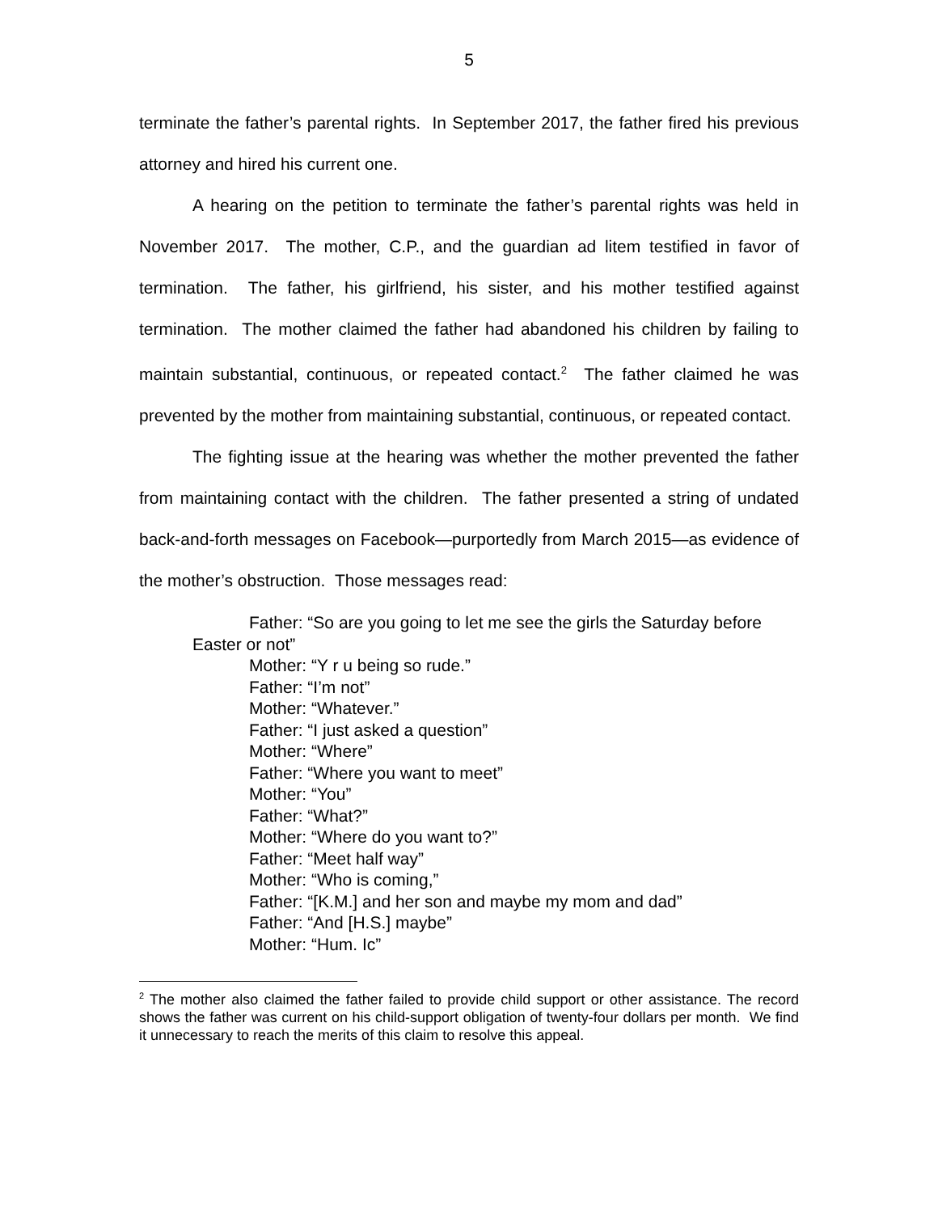5
terminate the father’s parental rights. In September 2017, the father fired his previous attorney and hired his current one.
A hearing on the petition to terminate the father’s parental rights was held in November 2017. The mother, C.P., and the guardian ad litem testified in favor of termination. The father, his girlfriend, his sister, and his mother testified against termination. The mother claimed the father had abandoned his children by failing to maintain substantial, continuous, or repeated contact.<sup>2</sup> The father claimed he was prevented by the mother from maintaining substantial, continuous, or repeated contact.
The fighting issue at the hearing was whether the mother prevented the father from maintaining contact with the children. The father presented a string of undated back-and-forth messages on Facebook—purportedly from March 2015—as evidence of the mother’s obstruction. Those messages read:
Father: “So are you going to let me see the girls the Saturday before Easter or not”
Mother: “Y r u being so rude.”
Father: “I’m not”
Mother: “Whatever.”
Father: “I just asked a question”
Mother: “Where”
Father: “Where you want to meet”
Mother: “You”
Father: “What?”
Mother: “Where do you want to?”
Father: “Meet half way”
Mother: “Who is coming,”
Father: “[K.M.] and her son and maybe my mom and dad”
Father: “And [H.S.] maybe”
Mother: “Hum. Ic”
<sup>2</sup> The mother also claimed the father failed to provide child support or other assistance. The record shows the father was current on his child-support obligation of twenty-four dollars per month. We find it unnecessary to reach the merits of this claim to resolve this appeal.